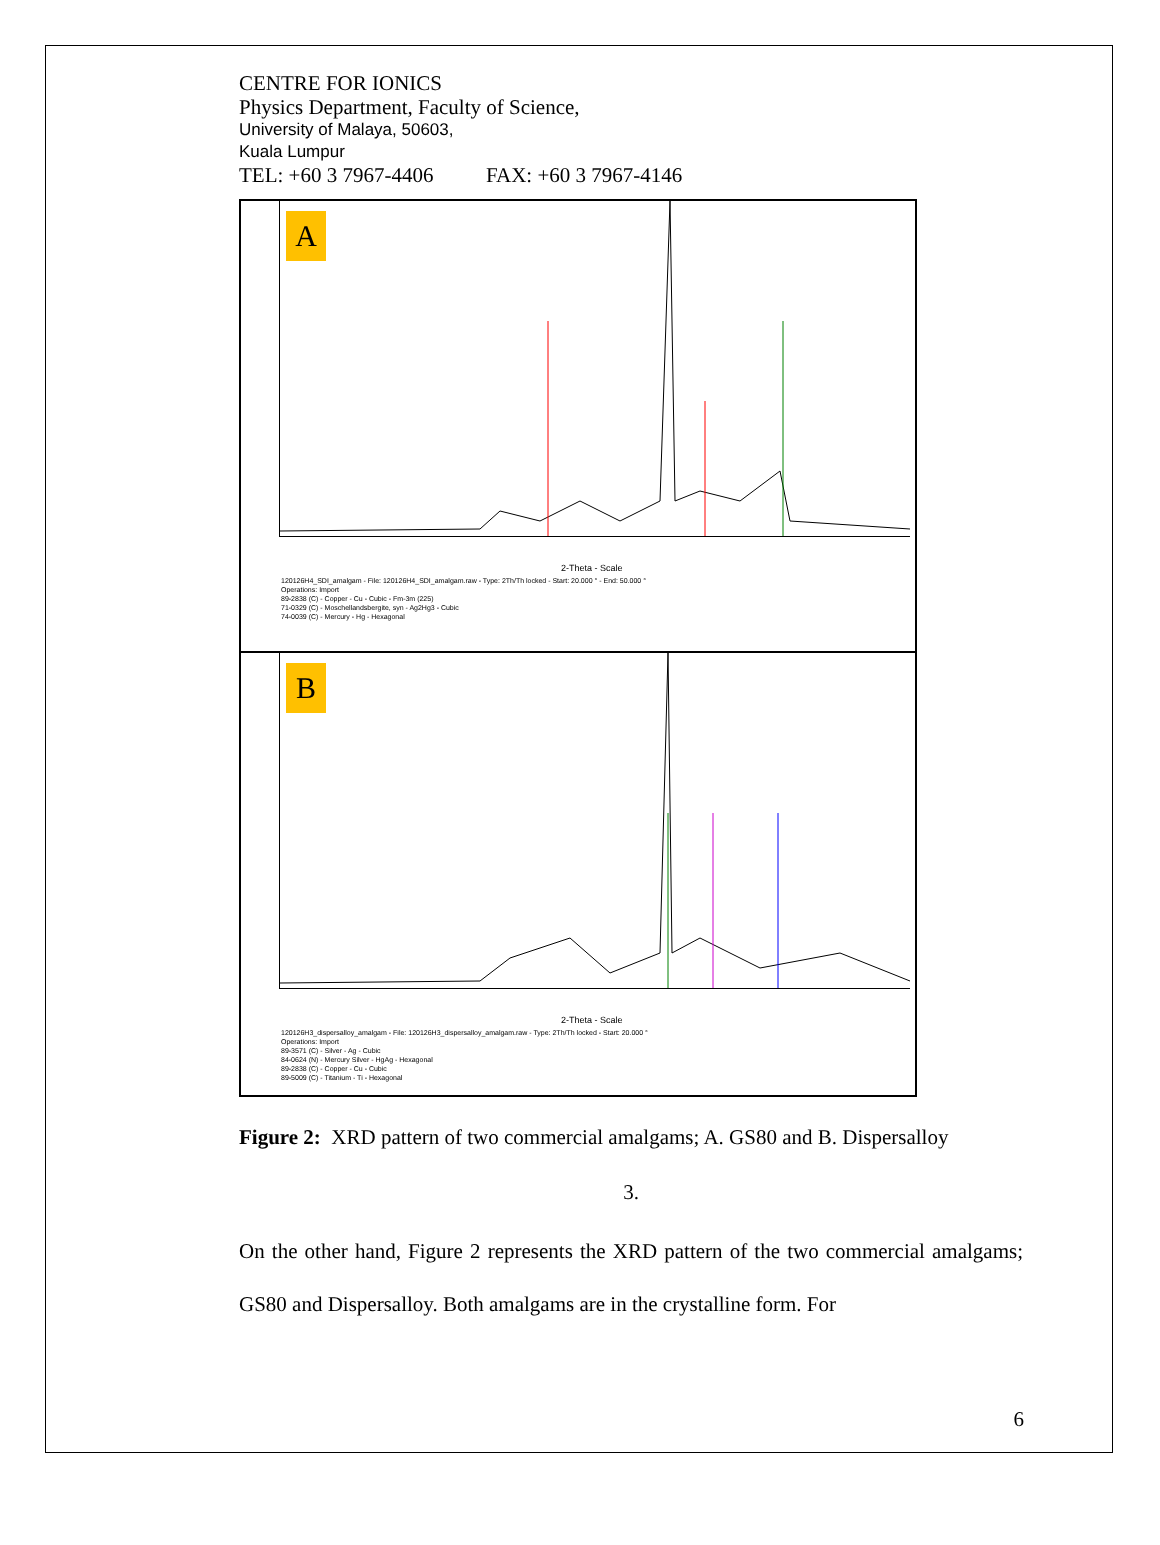CENTRE FOR IONICS
Physics Department, Faculty of Science,
University of Malaya, 50603,
Kuala Lumpur
TEL: +60 3 7967-4406 FAX: +60 3 7967-4146
A
2-Theta - Scale
120126H4_SDI_amalgam - File: 120126H4_SDI_amalgam.raw - Type: 2Th/Th locked - Start: 20.000 ° - End: 50.000 °
Operations: Import
89-2838 (C) - Copper - Cu - Cubic - Fm-3m (225)
71-0329 (C) - Moschellandsbergite, syn - Ag2Hg3 - Cubic
74-0039 (C) - Mercury - Hg - Hexagonal
B
2-Theta - Scale
120126H3_dispersalloy_amalgam - File: 120126H3_dispersalloy_amalgam.raw - Type: 2Th/Th locked - Start: 20.000 °
Operations: Import
89-3571 (C) - Silver - Ag - Cubic
84-0624 (N) - Mercury Silver - HgAg - Hexagonal
89-2838 (C) - Copper - Cu - Cubic
89-5009 (C) - Titanium - Ti - Hexagonal
Figure 2: XRD pattern of two commercial amalgams; A. GS80 and B. Dispersalloy
3.
On the other hand, Figure 2 represents the XRD pattern of the two commercial amalgams; GS80 and Dispersalloy. Both amalgams are in the crystalline form. For
6